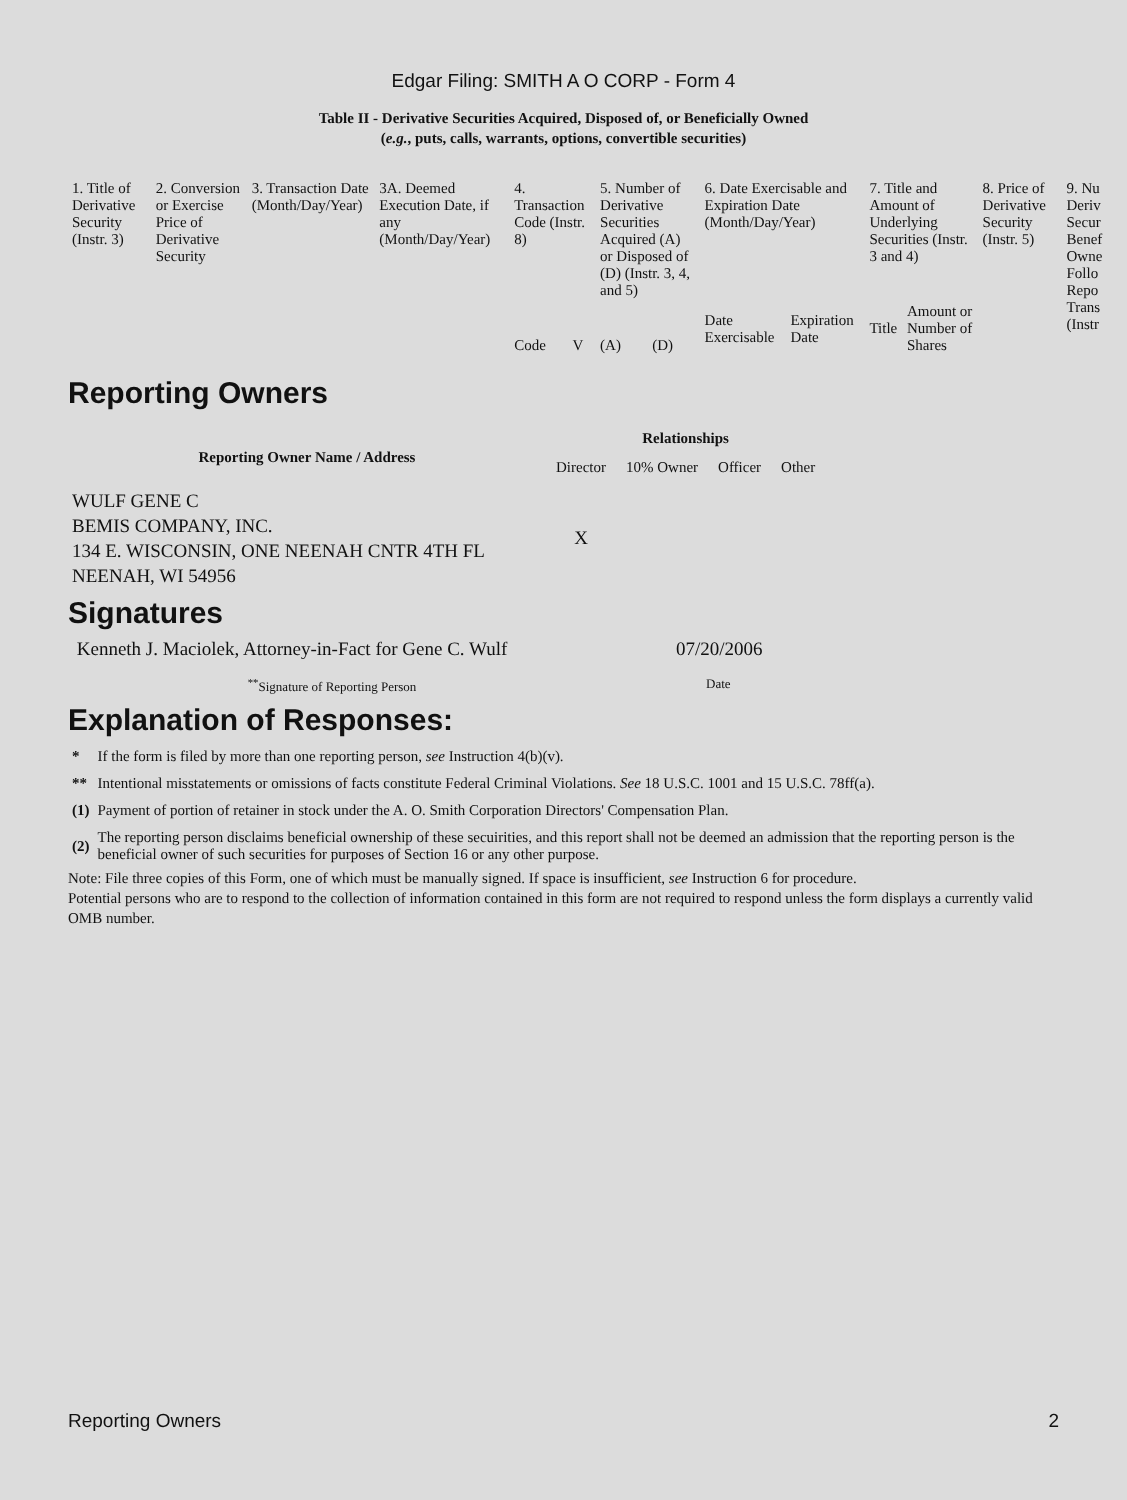Edgar Filing: SMITH A O CORP - Form 4
Table II - Derivative Securities Acquired, Disposed of, or Beneficially Owned
(e.g., puts, calls, warrants, options, convertible securities)
| 1. Title of Derivative Security (Instr. 3) | 2. Conversion or Exercise Price of Derivative Security | 3. Transaction Date (Month/Day/Year) | 3A. Deemed Execution Date, if any (Month/Day/Year) | 4. Transaction Code (Instr. 8) | | 5. Number of Derivative Securities Acquired (A) or Disposed of (D) (Instr. 3, 4, and 5) | | 6. Date Exercisable and Expiration Date (Month/Day/Year) | | 7. Title and Amount of Underlying Securities (Instr. 3 and 4) | | 8. Price of Derivative Security (Instr. 5) | 9. Nu Deriv Secur Benef Owne Follo Repo Trans (Instr |
| --- | --- | --- | --- | --- | --- | --- | --- | --- | --- | --- | --- | --- | --- |
| | | | | Code | V | (A) | (D) | Date Exercisable | Expiration Date | Title | Amount or Number of Shares | | |
Reporting Owners
| Reporting Owner Name / Address | Relationships | | | |
| --- | --- | --- | --- | --- |
| | Director | 10% Owner | Officer | Other |
| WULF GENE C BEMIS COMPANY, INC. 134 E. WISCONSIN, ONE NEENAH CNTR 4TH FL NEENAH, WI 54956 | X | | | |
Signatures
| Kenneth J. Maciolek, Attorney-in-Fact for Gene C. Wulf | 07/20/2006 |
| <sup>**</sup> Signature of Reporting Person | Date |
Explanation of Responses:
| * | If the form is filed by more than one reporting person, see Instruction 4(b)(v). |
| ** | Intentional misstatements or omissions of facts constitute Federal Criminal Violations. See 18 U.S.C. 1001 and 15 U.S.C. 78ff(a). |
| (1) | Payment of portion of retainer in stock under the A. O. Smith Corporation Directors' Compensation Plan. |
| (2) | The reporting person disclaims beneficial ownership of these secuirities, and this report shall not be deemed an admission that the reporting person is the beneficial owner of such securities for purposes of Section 16 or any other purpose. |
Note: File three copies of this Form, one of which must be manually signed. If space is insufficient, see Instruction 6 for procedure.
Potential persons who are to respond to the collection of information contained in this form are not required to respond unless the form displays a currently valid OMB number.
Reporting Owners 2